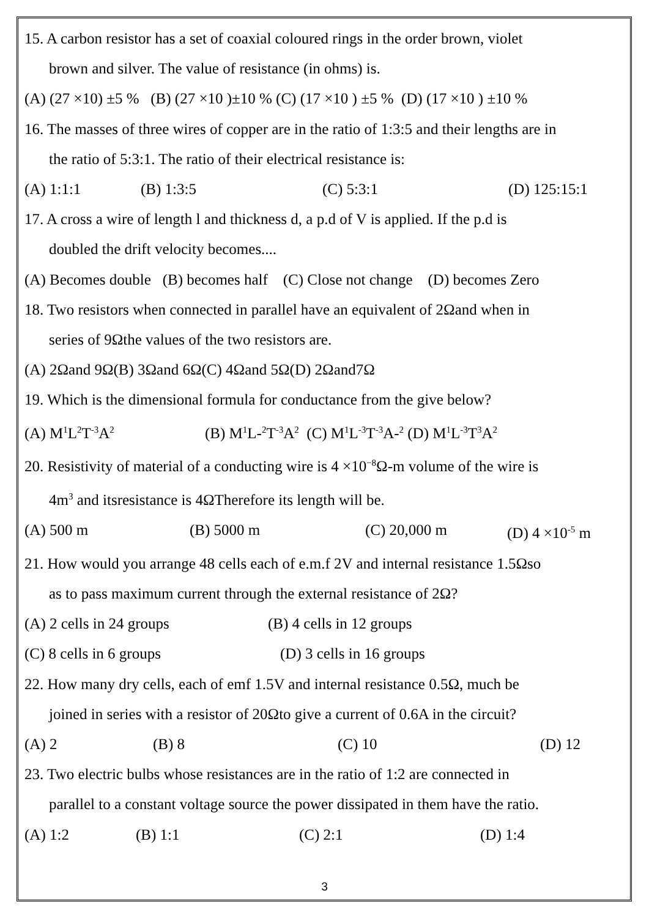15. A carbon resistor has a set of coaxial coloured rings in the order brown, violet
brown and silver. The value of resistance (in ohms) is.
(A) (27 ×10) ±5 % (B) (27 ×10 )±10 % (C) (17 ×10 ) ±5 % (D) (17 ×10 ) ±10 %
16. The masses of three wires of copper are in the ratio of 1:3:5 and their lengths are in
the ratio of 5:3:1. The ratio of their electrical resistance is:
(A) 1:1:1 (B) 1:3:5 (C) 5:3:1 (D) 125:15:1
17. A cross a wire of length l and thickness d, a p.d of V is applied. If the p.d is
doubled the drift velocity becomes....
(A) Becomes double (B) becomes half (C) Close not change (D) becomes Zero
18. Two resistors when connected in parallel have an equivalent of 2Ωand when in
series of 9Ωthe values of the two resistors are.
(A) 2Ωand 9Ω(B) 3Ωand 6Ω(C) 4Ωand 5Ω(D) 2Ωand7Ω
19. Which is the dimensional formula for conductance from the give below?
(A) M<sup>1</sup>L<sup>2</sup>T<sup>-3</sup>A<sup>2</sup> (B) M<sup>1</sup>L-<sup>2</sup>T<sup>-3</sup>A<sup>2</sup> (C) M<sup>1</sup>L<sup>-3</sup>T<sup>-3</sup>A-<sup>2</sup> (D) M<sup>1</sup>L<sup>-3</sup>T<sup>3</sup>A<sup>2</sup>
20. Resistivity of material of a conducting wire is 4 ×10<sup>−8</sup>Ω-m volume of the wire is
4m<sup>3</sup> and itsresistance is 4ΩTherefore its length will be.
(A) 500 m (B) 5000 m (C) 20,000 m (D) 4 ×10<sup>-5</sup> m
21. How would you arrange 48 cells each of e.m.f 2V and internal resistance 1.5Ωso
as to pass maximum current through the external resistance of 2Ω?
(A) 2 cells in 24 groups (B) 4 cells in 12 groups
(C) 8 cells in 6 groups (D) 3 cells in 16 groups
22. How many dry cells, each of emf 1.5V and internal resistance 0.5Ω, much be
joined in series with a resistor of 20Ωto give a current of 0.6A in the circuit?
(A) 2 (B) 8 (C) 10 (D) 12
23. Two electric bulbs whose resistances are in the ratio of 1:2 are connected in
parallel to a constant voltage source the power dissipated in them have the ratio.
(A) 1:2 (B) 1:1 (C) 2:1 (D) 1:4
3